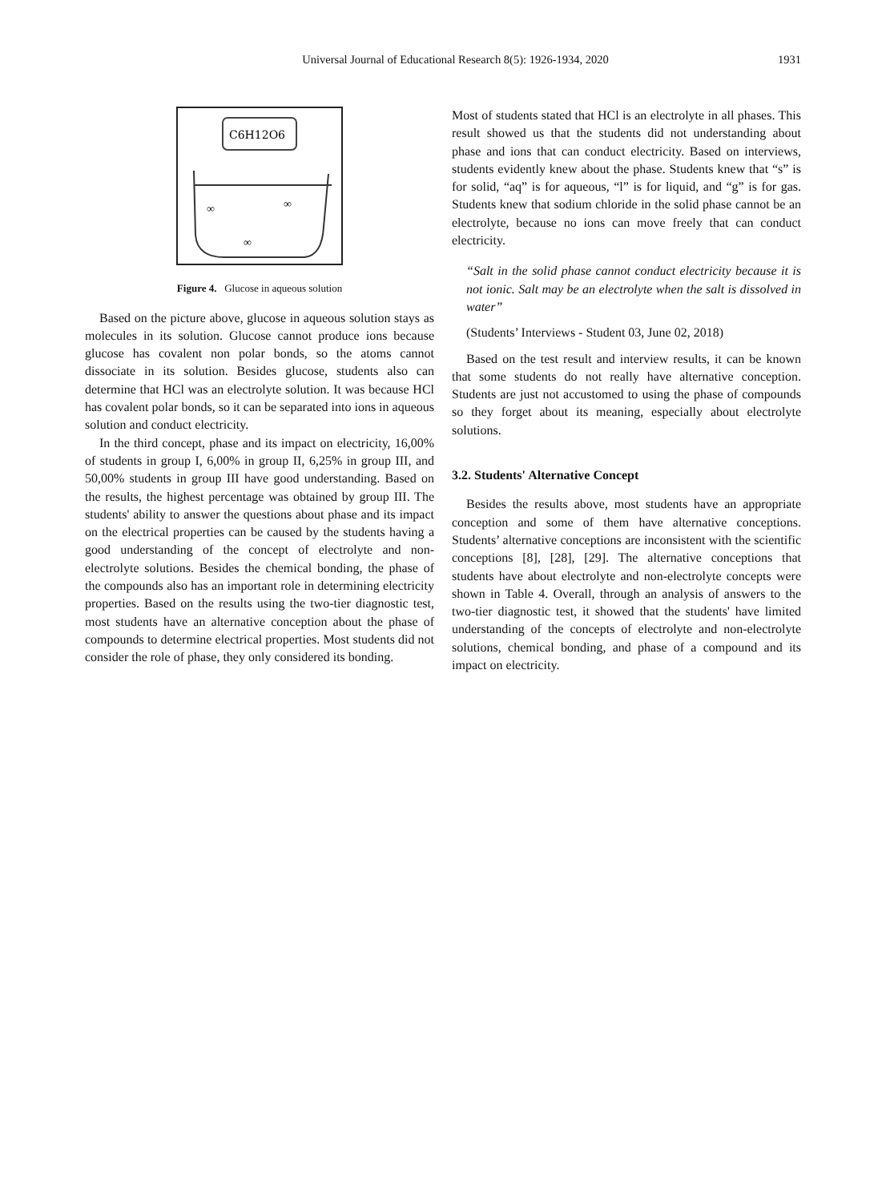Universal Journal of Educational Research 8(5): 1926-1934, 2020
1931
C6H12O6
∞
∞
∞
Figure 4. Glucose in aqueous solution
Based on the picture above, glucose in aqueous solution stays as molecules in its solution. Glucose cannot produce ions because glucose has covalent non polar bonds, so the atoms cannot dissociate in its solution. Besides glucose, students also can determine that HCl was an electrolyte solution. It was because HCl has covalent polar bonds, so it can be separated into ions in aqueous solution and conduct electricity.
In the third concept, phase and its impact on electricity, 16,00% of students in group I, 6,00% in group II, 6,25% in group III, and 50,00% students in group III have good understanding. Based on the results, the highest percentage was obtained by group III. The students' ability to answer the questions about phase and its impact on the electrical properties can be caused by the students having a good understanding of the concept of electrolyte and non-electrolyte solutions. Besides the chemical bonding, the phase of the compounds also has an important role in determining electricity properties. Based on the results using the two-tier diagnostic test, most students have an alternative conception about the phase of compounds to determine electrical properties. Most students did not consider the role of phase, they only considered its bonding.
Most of students stated that HCl is an electrolyte in all phases. This result showed us that the students did not understanding about phase and ions that can conduct electricity. Based on interviews, students evidently knew about the phase. Students knew that “s” is for solid, “aq” is for aqueous, “l” is for liquid, and “g” is for gas. Students knew that sodium chloride in the solid phase cannot be an electrolyte, because no ions can move freely that can conduct electricity.
“Salt in the solid phase cannot conduct electricity because it is not ionic. Salt may be an electrolyte when the salt is dissolved in water”
(Students’ Interviews - Student 03, June 02, 2018)
Based on the test result and interview results, it can be known that some students do not really have alternative conception. Students are just not accustomed to using the phase of compounds so they forget about its meaning, especially about electrolyte solutions.
3.2. Students' Alternative Concept
Besides the results above, most students have an appropriate conception and some of them have alternative conceptions. Students’ alternative conceptions are inconsistent with the scientific conceptions [8], [28], [29]. The alternative conceptions that students have about electrolyte and non-electrolyte concepts were shown in Table 4. Overall, through an analysis of answers to the two-tier diagnostic test, it showed that the students' have limited understanding of the concepts of electrolyte and non-electrolyte solutions, chemical bonding, and phase of a compound and its impact on electricity.